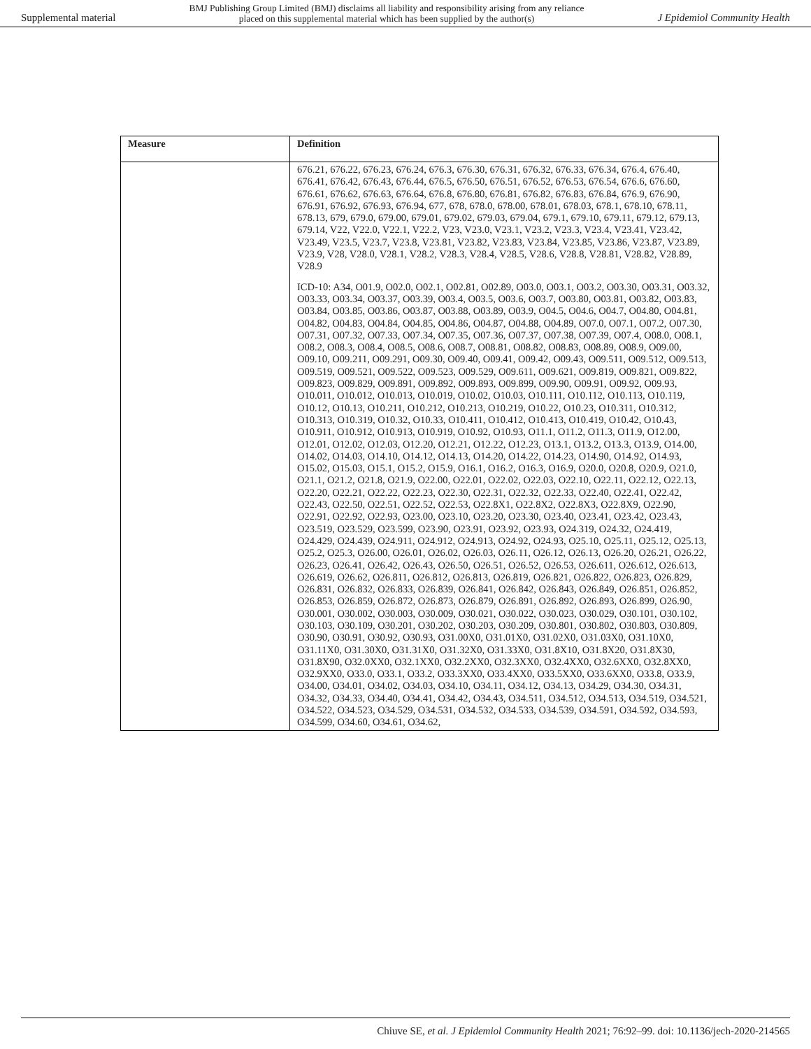Supplemental material BMJ Publishing Group Limited (BMJ) disclaims all liability and responsibility arising from any reliance
placed on this supplemental material which has been supplied by the author(s) J Epidemiol Community Health
| Measure | Definition |
| --- | --- |
| | 676.21, 676.22, 676.23, 676.24, 676.3, 676.30, 676.31, 676.32, 676.33, 676.34, 676.4, 676.40, 676.41, 676.42, 676.43, 676.44, 676.5, 676.50, 676.51, 676.52, 676.53, 676.54, 676.6, 676.60, 676.61, 676.62, 676.63, 676.64, 676.8, 676.80, 676.81, 676.82, 676.83, 676.84, 676.9, 676.90, 676.91, 676.92, 676.93, 676.94, 677, 678, 678.0, 678.00, 678.01, 678.03, 678.1, 678.10, 678.11, 678.13, 679, 679.0, 679.00, 679.01, 679.02, 679.03, 679.04, 679.1, 679.10, 679.11, 679.12, 679.13, 679.14, V22, V22.0, V22.1, V22.2, V23, V23.0, V23.1, V23.2, V23.3, V23.4, V23.41, V23.42, V23.49, V23.5, V23.7, V23.8, V23.81, V23.82, V23.83, V23.84, V23.85, V23.86, V23.87, V23.89, V23.9, V28, V28.0, V28.1, V28.2, V28.3, V28.4, V28.5, V28.6, V28.8, V28.81, V28.82, V28.89, V28.9 ICD-10: A34, O01.9, O02.0, O02.1, O02.81, O02.89, O03.0, O03.1, O03.2, O03.30, O03.31, O03.32, O03.33, O03.34, O03.37, O03.39, O03.4, O03.5, O03.6, O03.7, O03.80, O03.81, O03.82, O03.83, O03.84, O03.85, O03.86, O03.87, O03.88, O03.89, O03.9, O04.5, O04.6, O04.7, O04.80, O04.81, O04.82, O04.83, O04.84, O04.85, O04.86, O04.87, O04.88, O04.89, O07.0, O07.1, O07.2, O07.30, O07.31, O07.32, O07.33, O07.34, O07.35, O07.36, O07.37, O07.38, O07.39, O07.4, O08.0, O08.1, O08.2, O08.3, O08.4, O08.5, O08.6, O08.7, O08.81, O08.82, O08.83, O08.89, O08.9, O09.00, O09.10, O09.211, O09.291, O09.30, O09.40, O09.41, O09.42, O09.43, O09.511, O09.512, O09.513, O09.519, O09.521, O09.522, O09.523, O09.529, O09.611, O09.621, O09.819, O09.821, O09.822, O09.823, O09.829, O09.891, O09.892, O09.893, O09.899, O09.90, O09.91, O09.92, O09.93, O10.011, O10.012, O10.013, O10.019, O10.02, O10.03, O10.111, O10.112, O10.113, O10.119, O10.12, O10.13, O10.211, O10.212, O10.213, O10.219, O10.22, O10.23, O10.311, O10.312, O10.313, O10.319, O10.32, O10.33, O10.411, O10.412, O10.413, O10.419, O10.42, O10.43, O10.911, O10.912, O10.913, O10.919, O10.92, O10.93, O11.1, O11.2, O11.3, O11.9, O12.00, O12.01, O12.02, O12.03, O12.20, O12.21, O12.22, O12.23, O13.1, O13.2, O13.3, O13.9, O14.00, O14.02, O14.03, O14.10, O14.12, O14.13, O14.20, O14.22, O14.23, O14.90, O14.92, O14.93, O15.02, O15.03, O15.1, O15.2, O15.9, O16.1, O16.2, O16.3, O16.9, O20.0, O20.8, O20.9, O21.0, O21.1, O21.2, O21.8, O21.9, O22.00, O22.01, O22.02, O22.03, O22.10, O22.11, O22.12, O22.13, O22.20, O22.21, O22.22, O22.23, O22.30, O22.31, O22.32, O22.33, O22.40, O22.41, O22.42, O22.43, O22.50, O22.51, O22.52, O22.53, O22.8X1, O22.8X2, O22.8X3, O22.8X9, O22.90, O22.91, O22.92, O22.93, O23.00, O23.10, O23.20, O23.30, O23.40, O23.41, O23.42, O23.43, O23.519, O23.529, O23.599, O23.90, O23.91, O23.92, O23.93, O24.319, O24.32, O24.419, O24.429, O24.439, O24.911, O24.912, O24.913, O24.92, O24.93, O25.10, O25.11, O25.12, O25.13, O25.2, O25.3, O26.00, O26.01, O26.02, O26.03, O26.11, O26.12, O26.13, O26.20, O26.21, O26.22, O26.23, O26.41, O26.42, O26.43, O26.50, O26.51, O26.52, O26.53, O26.611, O26.612, O26.613, O26.619, O26.62, O26.811, O26.812, O26.813, O26.819, O26.821, O26.822, O26.823, O26.829, O26.831, O26.832, O26.833, O26.839, O26.841, O26.842, O26.843, O26.849, O26.851, O26.852, O26.853, O26.859, O26.872, O26.873, O26.879, O26.891, O26.892, O26.893, O26.899, O26.90, O30.001, O30.002, O30.003, O30.009, O30.021, O30.022, O30.023, O30.029, O30.101, O30.102, O30.103, O30.109, O30.201, O30.202, O30.203, O30.209, O30.801, O30.802, O30.803, O30.809, O30.90, O30.91, O30.92, O30.93, O31.00X0, O31.01X0, O31.02X0, O31.03X0, O31.10X0, O31.11X0, O31.30X0, O31.31X0, O31.32X0, O31.33X0, O31.8X10, O31.8X20, O31.8X30, O31.8X90, O32.0XX0, O32.1XX0, O32.2XX0, O32.3XX0, O32.4XX0, O32.6XX0, O32.8XX0, O32.9XX0, O33.0, O33.1, O33.2, O33.3XX0, O33.4XX0, O33.5XX0, O33.6XX0, O33.8, O33.9, O34.00, O34.01, O34.02, O34.03, O34.10, O34.11, O34.12, O34.13, O34.29, O34.30, O34.31, O34.32, O34.33, O34.40, O34.41, O34.42, O34.43, O34.511, O34.512, O34.513, O34.519, O34.521, O34.522, O34.523, O34.529, O34.531, O34.532, O34.533, O34.539, O34.591, O34.592, O34.593, O34.599, O34.60, O34.61, O34.62, |
Chiuve SE, et al. J Epidemiol Community Health 2021; 76:92–99. doi: 10.1136/jech-2020-214565